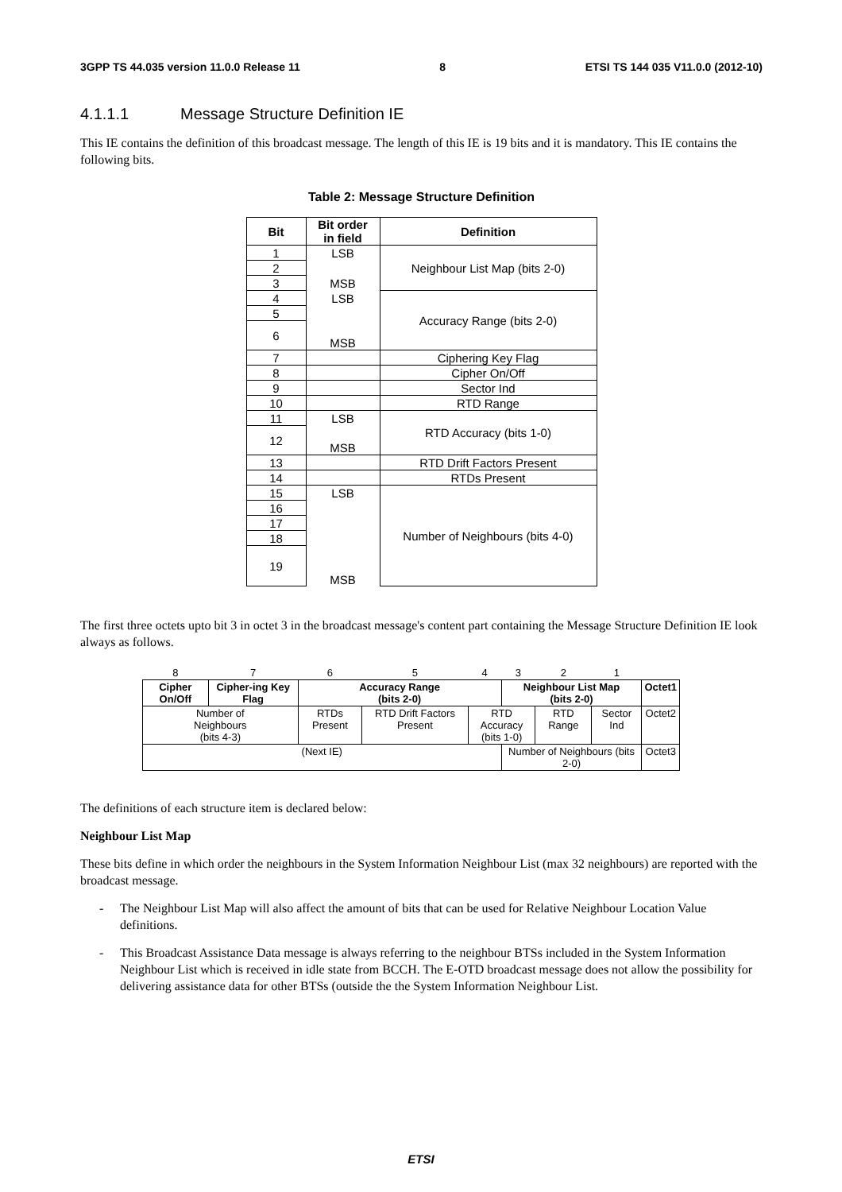3GPP TS 44.035 version 11.0.0 Release 11 8 ETSI TS 144 035 V11.0.0 (2012-10)
4.1.1.1 Message Structure Definition IE
This IE contains the definition of this broadcast message. The length of this IE is 19 bits and it is mandatory. This IE contains the following bits.
Table 2: Message Structure Definition
| Bit | Bit order in field | Definition |
| --- | --- | --- |
| 1 | LSB | Neighbour List Map (bits 2-0) |
| 2 | | |
| 3 | MSB | |
| 4 | LSB | Accuracy Range (bits 2-0) |
| 5 | | |
| 6 | MSB | |
| 7 | | Ciphering Key Flag |
| 8 | | Cipher On/Off |
| 9 | | Sector Ind |
| 10 | | RTD Range |
| 11 | LSB | RTD Accuracy (bits 1-0) |
| 12 | MSB | |
| 13 | | RTD Drift Factors Present |
| 14 | | RTDs Present |
| 15 | LSB | Number of Neighbours (bits 4-0) |
| 16 | | |
| 17 | | |
| 18 | | |
| 19 | MSB | |
The first three octets upto bit 3 in octet 3 in the broadcast message's content part containing the Message Structure Definition IE look always as follows.
| 8 | 7 | 6 | 5 | 4 | 3 | 2 | 1 | |
| Cipher On/Off | Cipher-ing Key Flag | Accuracy Range (bits 2-0) | | | Neighbour List Map (bits 2-0) | | | Octet1 |
| Number of Neighbours (bits 4-3) | | RTDs Present | RTD Drift Factors Present | RTD Accuracy (bits 1-0) | | RTD Range | Sector Ind | Octet2 |
| (Next IE) | | | | | Number of Neighbours (bits 2-0) | | | Octet3 |
The definitions of each structure item is declared below:
Neighbour List Map
These bits define in which order the neighbours in the System Information Neighbour List (max 32 neighbours) are reported with the broadcast message.
- The Neighbour List Map will also affect the amount of bits that can be used for Relative Neighbour Location Value definitions.
- This Broadcast Assistance Data message is always referring to the neighbour BTSs included in the System Information Neighbour List which is received in idle state from BCCH. The E-OTD broadcast message does not allow the possibility for delivering assistance data for other BTSs (outside the the System Information Neighbour List.
ETSI